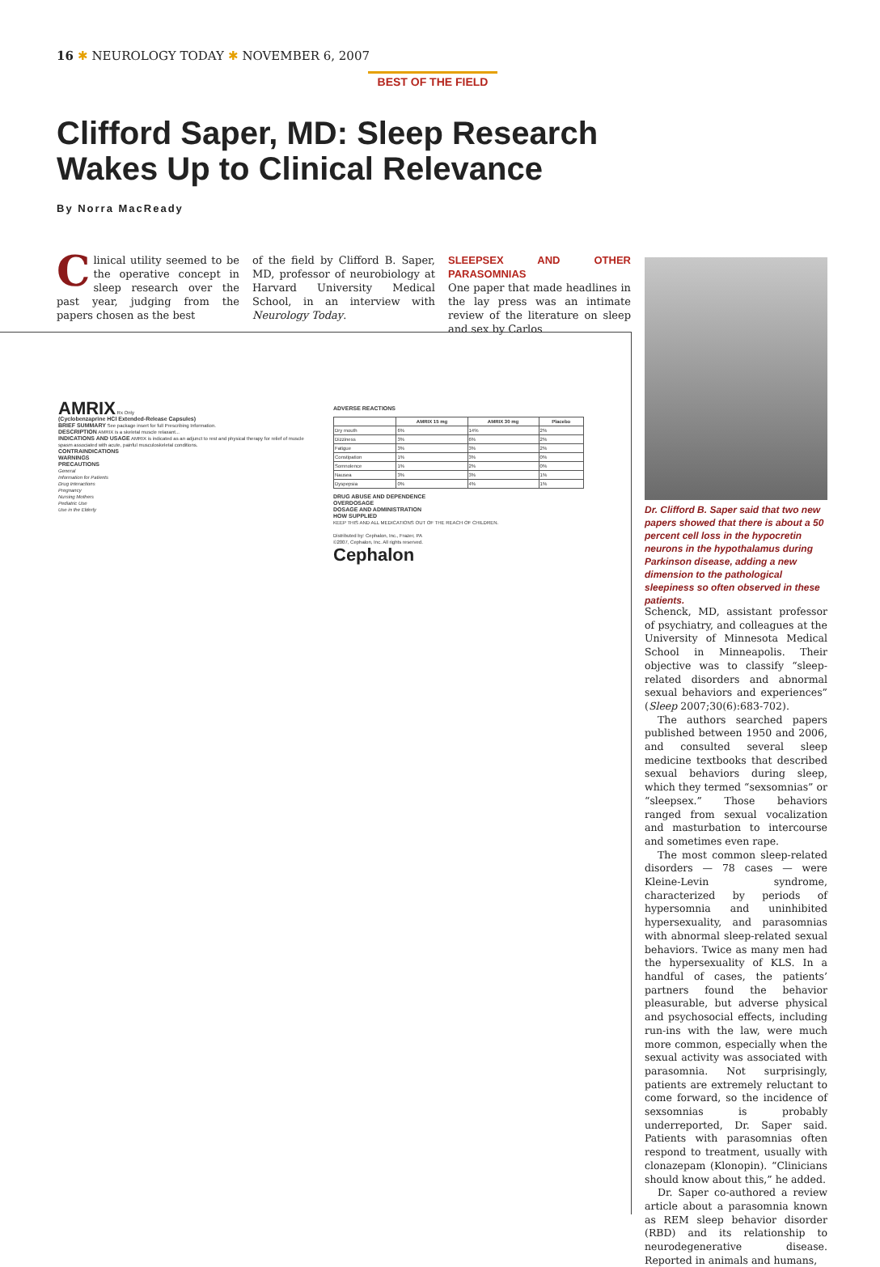16 ✱ NEUROLOGY TODAY ✱ NOVEMBER 6, 2007
BEST OF THE FIELD
Clifford Saper, MD: Sleep Research
Wakes Up to Clinical Relevance
By Norra MacReady
Clinical utility seemed to be the operative concept in sleep research over the past year, judging from the papers chosen as the best
of the field by Clifford B. Saper, MD, professor of neurobiology at Harvard University Medical School, in an interview with Neurology Today.
SLEEPSEX AND OTHER PARASOMNIAS
One paper that made headlines in the lay press was an intimate review of the literature on sleep and sex by Carlos
AMRIX Rx Only
(Cyclobenzaprine HCl Extended-Release Capsules)
BRIEF SUMMARY See package insert for full Prescribing Information.
DESCRIPTION AMRIX is a skeletal muscle relaxant...
INDICATIONS AND USAGE AMRIX is indicated as an adjunct to rest and physical therapy for relief of muscle spasm associated with acute, painful musculoskeletal conditions.
CONTRAINDICATIONS
WARNINGS
PRECAUTIONS
General
Information for Patients
Drug Interactions
Pregnancy
Nursing Mothers
Pediatric Use
Use in the Elderly
ADVERSE REACTIONS
| | AMRIX 15 mg | AMRIX 30 mg | Placebo |
| --- | --- | --- | --- |
| Dry mouth | 6% | 14% | 2% |
| Dizziness | 3% | 6% | 2% |
| Fatigue | 3% | 3% | 2% |
| Constipation | 1% | 3% | 0% |
| Somnolence | 1% | 2% | 0% |
| Nausea | 3% | 3% | 1% |
| Dyspepsia | 0% | 4% | 1% |
DRUG ABUSE AND DEPENDENCE
OVERDOSAGE
DOSAGE AND ADMINISTRATION
HOW SUPPLIED
KEEP THIS AND ALL MEDICATIONS OUT OF THE REACH OF CHILDREN.
Distributed by: Cephalon, Inc., Frazer, PA
©2007, Cephalon, Inc. All rights reserved.
Cephalon
Dr. Clifford B. Saper said that two new papers showed that there is about a 50 percent cell loss in the hypocretin neurons in the hypothalamus during Parkinson disease, adding a new dimension to the pathological sleepiness so often observed in these patients.
Schenck, MD, assistant professor of psychiatry, and colleagues at the University of Minnesota Medical School in Minneapolis. Their objective was to classify “sleep-related disorders and abnormal sexual behaviors and experiences” (Sleep 2007;30(6):683-702).
The authors searched papers published between 1950 and 2006, and consulted several sleep medicine textbooks that described sexual behaviors during sleep, which they termed “sexsomnias” or “sleepsex.” Those behaviors ranged from sexual vocalization and masturbation to intercourse and sometimes even rape.
The most common sleep-related disorders — 78 cases — were Kleine-Levin syndrome, characterized by periods of hypersomnia and uninhibited hypersexuality, and parasomnias with abnormal sleep-related sexual behaviors. Twice as many men had the hypersexuality of KLS. In a handful of cases, the patients’ partners found the behavior pleasurable, but adverse physical and psychosocial effects, including run-ins with the law, were much more common, especially when the sexual activity was associated with parasomnia. Not surprisingly, patients are extremely reluctant to come forward, so the incidence of sexsomnias is probably underreported, Dr. Saper said. Patients with parasomnias often respond to treatment, usually with clonazepam (Klonopin). “Clinicians should know about this,” he added.
Dr. Saper co-authored a review article about a parasomnia known as REM sleep behavior disorder (RBD) and its relationship to neurodegenerative disease. Reported in animals and humans,